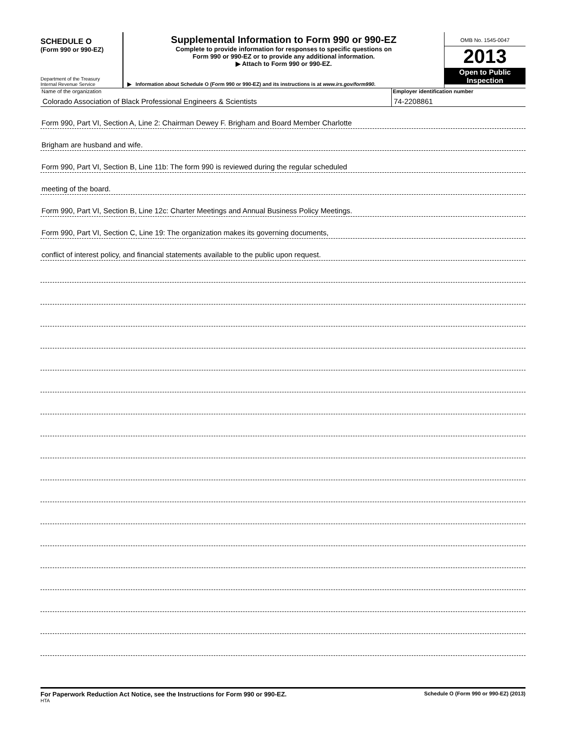SCHEDULE O
(Form 990 or 990-EZ)
Department of the Treasury
Internal Revenue Service
Supplemental Information to Form 990 or 990-EZ
Complete to provide information for responses to specific questions on
Form 990 or 990-EZ or to provide any additional information.
▶ Attach to Form 990 or 990-EZ.
▶ Information about Schedule O (Form 990 or 990-EZ) and its instructions is at www.irs.gov/form990.
OMB No. 1545-0047
2013
Open to Public
Inspection
Name of the organization
Colorado Association of Black Professional Engineers & Scientists
Employer identification number
74-2208861
Form 990, Part VI, Section A, Line 2: Chairman Dewey F. Brigham and Board Member Charlotte
Brigham are husband and wife.
Form 990, Part VI, Section B, Line 11b: The form 990 is reviewed during the regular scheduled
meeting of the board.
Form 990, Part VI, Section B, Line 12c: Charter Meetings and Annual Business Policy Meetings.
Form 990, Part VI, Section C, Line 19: The organization makes its governing documents,
conflict of interest policy, and financial statements available to the public upon request.
For Paperwork Reduction Act Notice, see the Instructions for Form 990 or 990-EZ.
HTA
Schedule O (Form 990 or 990-EZ) (2013)